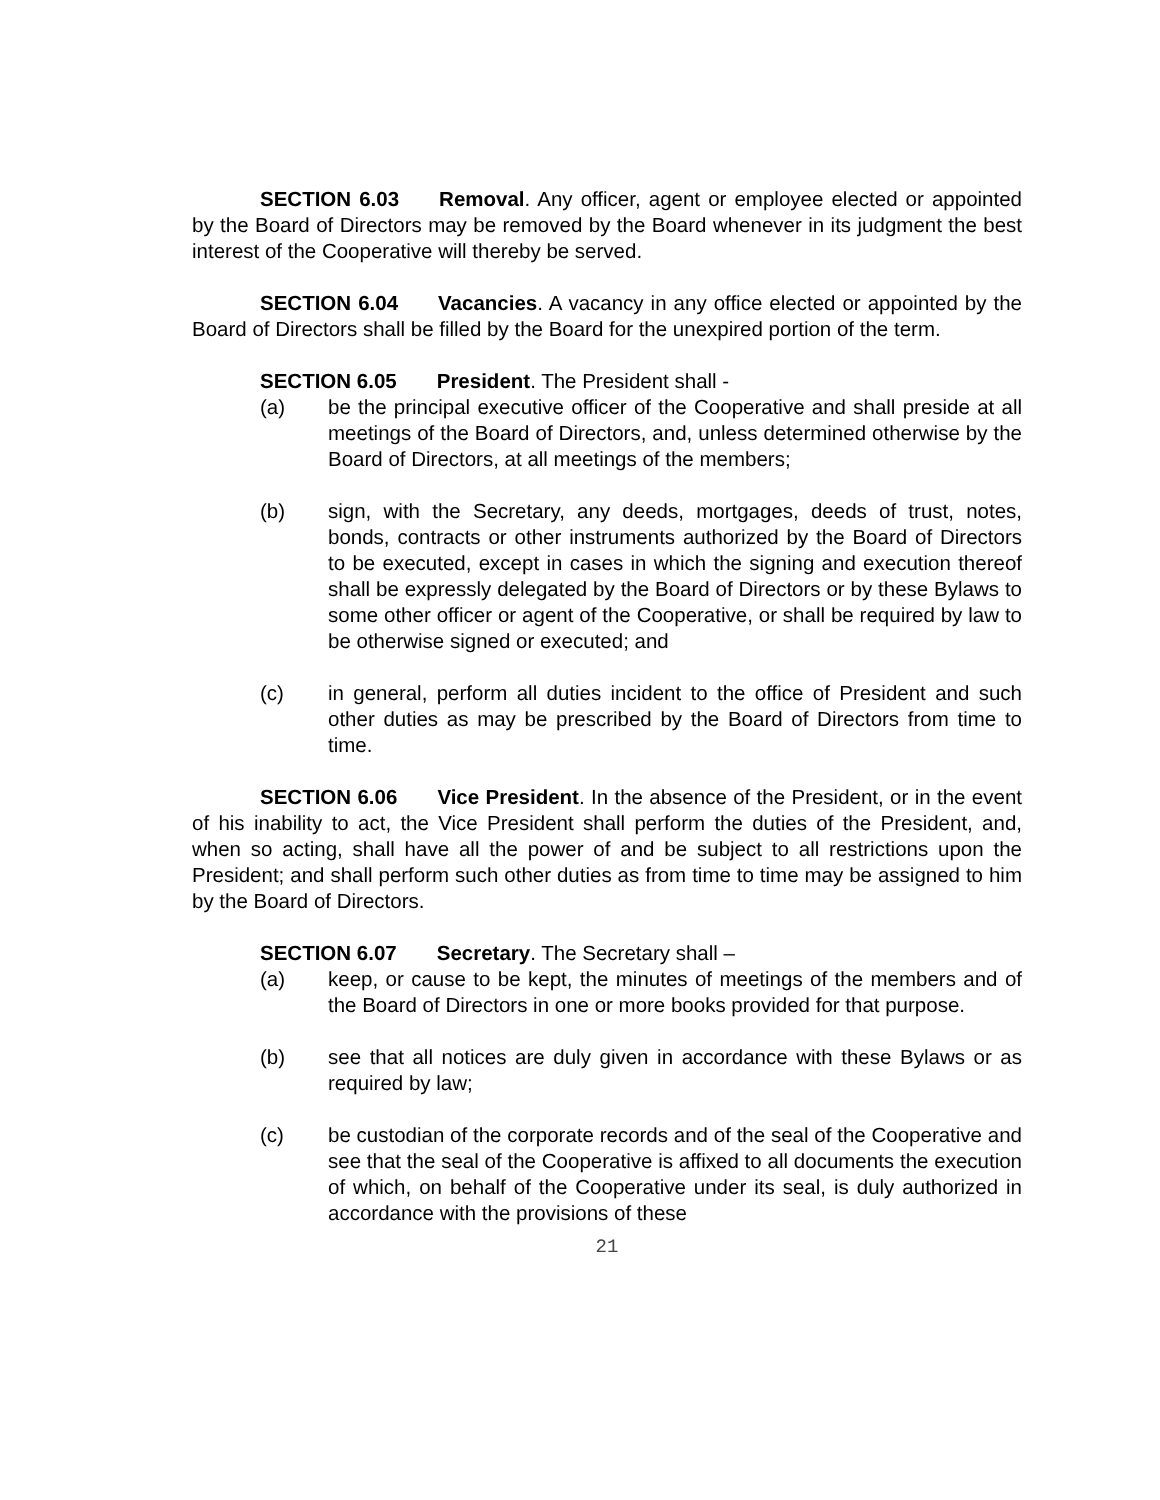SECTION 6.03 Removal. Any officer, agent or employee elected or appointed by the Board of Directors may be removed by the Board whenever in its judgment the best interest of the Cooperative will thereby be served.
SECTION 6.04 Vacancies. A vacancy in any office elected or appointed by the Board of Directors shall be filled by the Board for the unexpired portion of the term.
SECTION 6.05 President. The President shall -
(a) be the principal executive officer of the Cooperative and shall preside at all meetings of the Board of Directors, and, unless determined otherwise by the Board of Directors, at all meetings of the members;
(b) sign, with the Secretary, any deeds, mortgages, deeds of trust, notes, bonds, contracts or other instruments authorized by the Board of Directors to be executed, except in cases in which the signing and execution thereof shall be expressly delegated by the Board of Directors or by these Bylaws to some other officer or agent of the Cooperative, or shall be required by law to be otherwise signed or executed; and
(c) in general, perform all duties incident to the office of President and such other duties as may be prescribed by the Board of Directors from time to time.
SECTION 6.06 Vice President. In the absence of the President, or in the event of his inability to act, the Vice President shall perform the duties of the President, and, when so acting, shall have all the power of and be subject to all restrictions upon the President; and shall perform such other duties as from time to time may be assigned to him by the Board of Directors.
SECTION 6.07 Secretary. The Secretary shall –
(a) keep, or cause to be kept, the minutes of meetings of the members and of the Board of Directors in one or more books provided for that purpose.
(b) see that all notices are duly given in accordance with these Bylaws or as required by law;
(c) be custodian of the corporate records and of the seal of the Cooperative and see that the seal of the Cooperative is affixed to all documents the execution of which, on behalf of the Cooperative under its seal, is duly authorized in accordance with the provisions of these
21